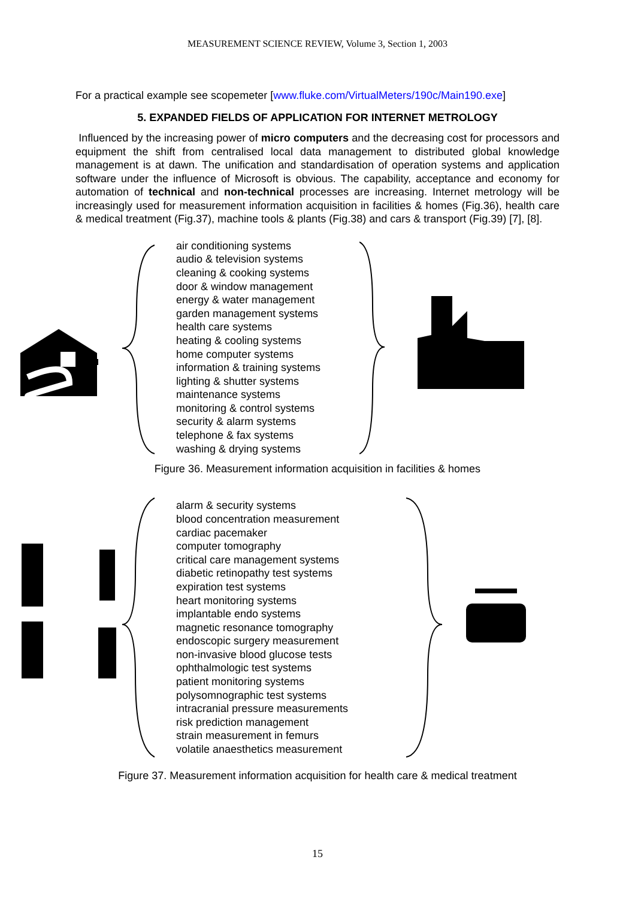MEASUREMENT SCIENCE REVIEW, Volume 3, Section 1, 2003
For a practical example see scopemeter [www.fluke.com/VirtualMeters/190c/Main190.exe]
5. EXPANDED FIELDS OF APPLICATION FOR INTERNET METROLOGY
Influenced by the increasing power of micro computers and the decreasing cost for processors and equipment the shift from centralised local data management to distributed global knowledge management is at dawn. The unification and standardisation of operation systems and application software under the influence of Microsoft is obvious. The capability, acceptance and economy for automation of technical and non-technical processes are increasing. Internet metrology will be increasingly used for measurement information acquisition in facilities & homes (Fig.36), health care & medical treatment (Fig.37), machine tools & plants (Fig.38) and cars & transport (Fig.39) [7], [8].
air conditioning systems
audio & television systems
cleaning & cooking systems
door & window management
energy & water management
garden management systems
health care systems
heating & cooling systems
home computer systems
information & training systems
lighting & shutter systems
maintenance systems
monitoring & control systems
security & alarm systems
telephone & fax systems
washing & drying systems
Figure 36. Measurement information acquisition in facilities & homes
alarm & security systems
blood concentration measurement
cardiac pacemaker
computer tomography
critical care management systems
diabetic retinopathy test systems
expiration test systems
heart monitoring systems
implantable endo systems
magnetic resonance tomography
endoscopic surgery measurement
non-invasive blood glucose tests
ophthalmologic test systems
patient monitoring systems
polysomnographic test systems
intracranial pressure measurements
risk prediction management
strain measurement in femurs
volatile anaesthetics measurement
Figure 37. Measurement information acquisition for health care & medical treatment
15